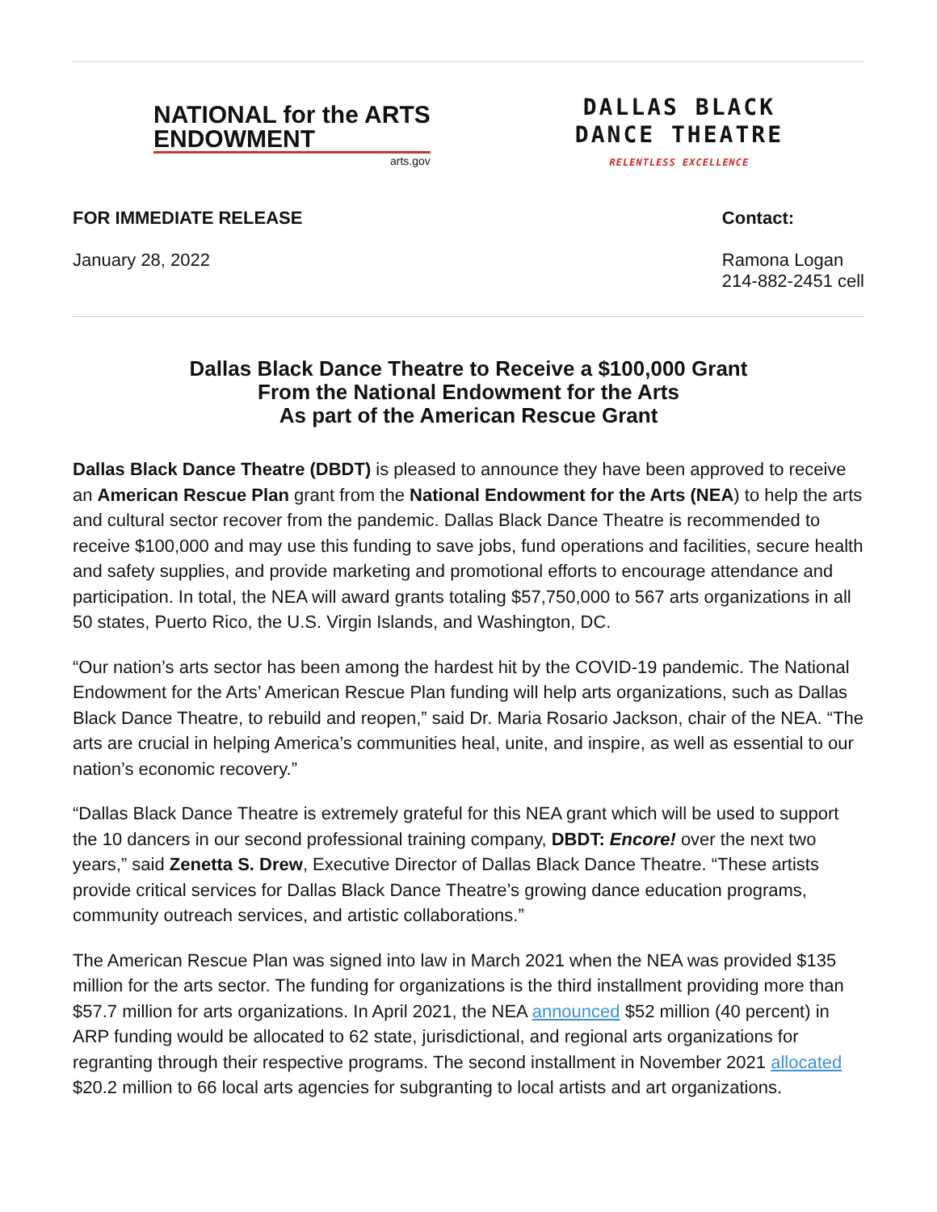NATIONAL for the ARTS
ENDOWMENT
arts.gov
DALLAS BLACK
DANCE THEATRE
RELENTLESS EXCELLENCE
FOR IMMEDIATE RELEASE
January 28, 2022
Contact:
Ramona Logan
214-882-2451 cell
Dallas Black Dance Theatre to Receive a $100,000 Grant
From the National Endowment for the Arts
As part of the American Rescue Grant
Dallas Black Dance Theatre (DBDT) is pleased to announce they have been approved to receive an American Rescue Plan grant from the National Endowment for the Arts (NEA) to help the arts and cultural sector recover from the pandemic. Dallas Black Dance Theatre is recommended to receive $100,000 and may use this funding to save jobs, fund operations and facilities, secure health and safety supplies, and provide marketing and promotional efforts to encourage attendance and participation. In total, the NEA will award grants totaling $57,750,000 to 567 arts organizations in all 50 states, Puerto Rico, the U.S. Virgin Islands, and Washington, DC.
“Our nation’s arts sector has been among the hardest hit by the COVID-19 pandemic. The National Endowment for the Arts’ American Rescue Plan funding will help arts organizations, such as Dallas Black Dance Theatre, to rebuild and reopen,” said Dr. Maria Rosario Jackson, chair of the NEA. “The arts are crucial in helping America’s communities heal, unite, and inspire, as well as essential to our nation’s economic recovery.”
“Dallas Black Dance Theatre is extremely grateful for this NEA grant which will be used to support the 10 dancers in our second professional training company, DBDT: Encore! over the next two years,” said Zenetta S. Drew, Executive Director of Dallas Black Dance Theatre. “These artists provide critical services for Dallas Black Dance Theatre’s growing dance education programs, community outreach services, and artistic collaborations.”
The American Rescue Plan was signed into law in March 2021 when the NEA was provided $135 million for the arts sector. The funding for organizations is the third installment providing more than $57.7 million for arts organizations. In April 2021, the NEA announced $52 million (40 percent) in ARP funding would be allocated to 62 state, jurisdictional, and regional arts organizations for regranting through their respective programs. The second installment in November 2021 allocated $20.2 million to 66 local arts agencies for subgranting to local artists and art organizations.